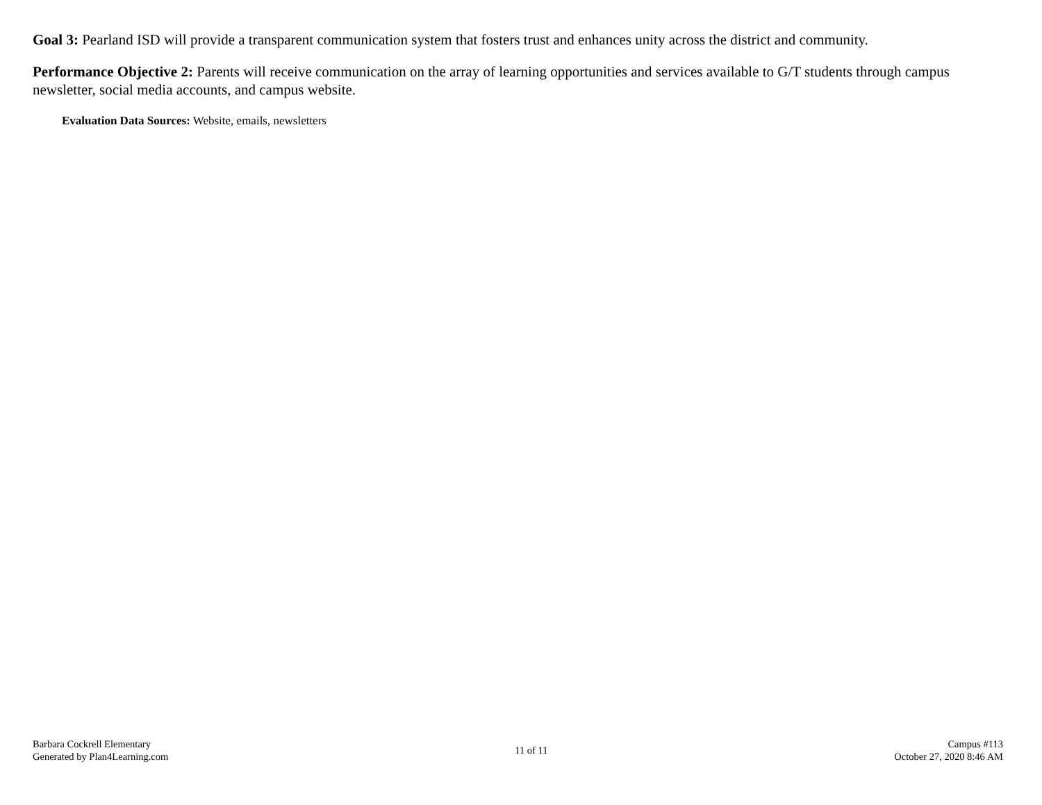Goal 3: Pearland ISD will provide a transparent communication system that fosters trust and enhances unity across the district and community.
Performance Objective 2: Parents will receive communication on the array of learning opportunities and services available to G/T students through campus newsletter, social media accounts, and campus website.
Evaluation Data Sources: Website, emails, newsletters
Barbara Cockrell Elementary
Generated by Plan4Learning.com
11 of 11
Campus #113
October 27, 2020 8:46 AM